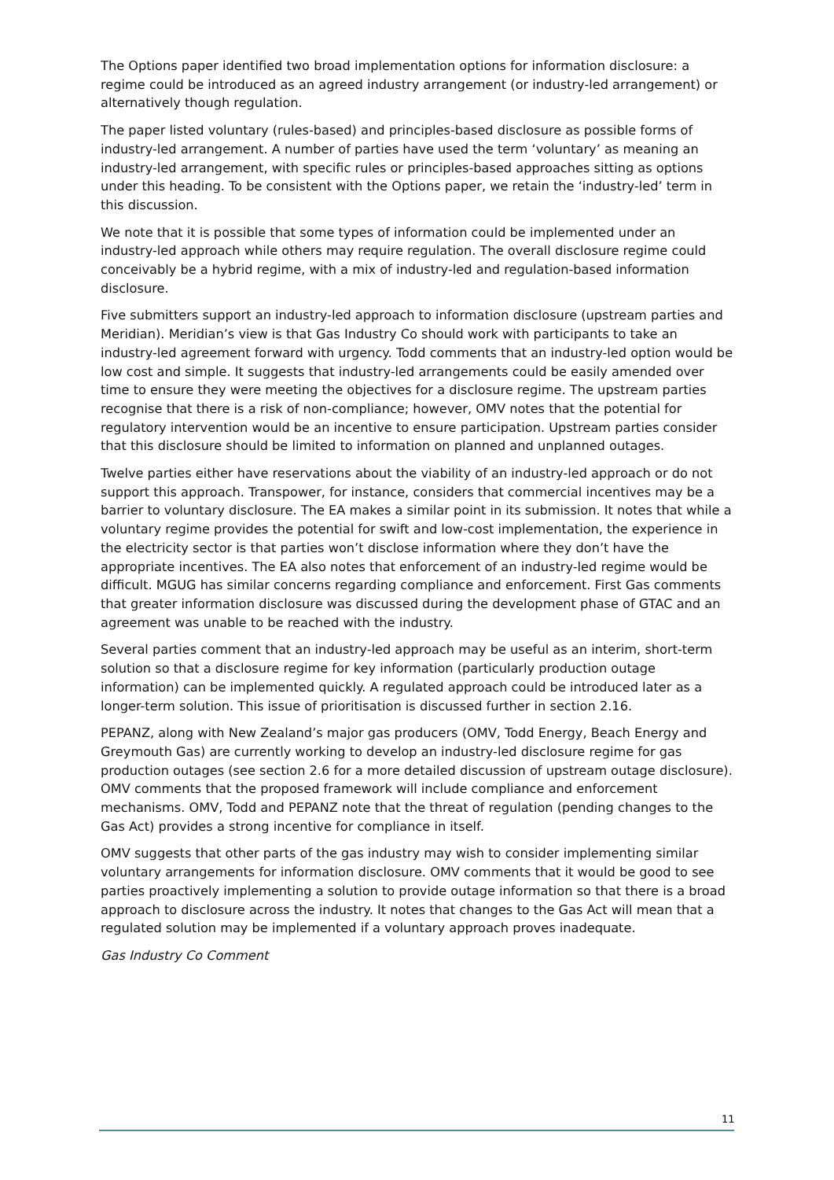The Options paper identified two broad implementation options for information disclosure: a regime could be introduced as an agreed industry arrangement (or industry-led arrangement) or alternatively though regulation.
The paper listed voluntary (rules-based) and principles-based disclosure as possible forms of industry-led arrangement. A number of parties have used the term ‘voluntary’ as meaning an industry-led arrangement, with specific rules or principles-based approaches sitting as options under this heading. To be consistent with the Options paper, we retain the ‘industry-led’ term in this discussion.
We note that it is possible that some types of information could be implemented under an industry-led approach while others may require regulation. The overall disclosure regime could conceivably be a hybrid regime, with a mix of industry-led and regulation-based information disclosure.
Five submitters support an industry-led approach to information disclosure (upstream parties and Meridian). Meridian’s view is that Gas Industry Co should work with participants to take an industry-led agreement forward with urgency. Todd comments that an industry-led option would be low cost and simple. It suggests that industry-led arrangements could be easily amended over time to ensure they were meeting the objectives for a disclosure regime. The upstream parties recognise that there is a risk of non-compliance; however, OMV notes that the potential for regulatory intervention would be an incentive to ensure participation. Upstream parties consider that this disclosure should be limited to information on planned and unplanned outages.
Twelve parties either have reservations about the viability of an industry-led approach or do not support this approach. Transpower, for instance, considers that commercial incentives may be a barrier to voluntary disclosure. The EA makes a similar point in its submission. It notes that while a voluntary regime provides the potential for swift and low-cost implementation, the experience in the electricity sector is that parties won’t disclose information where they don’t have the appropriate incentives. The EA also notes that enforcement of an industry-led regime would be difficult. MGUG has similar concerns regarding compliance and enforcement. First Gas comments that greater information disclosure was discussed during the development phase of GTAC and an agreement was unable to be reached with the industry.
Several parties comment that an industry-led approach may be useful as an interim, short-term solution so that a disclosure regime for key information (particularly production outage information) can be implemented quickly. A regulated approach could be introduced later as a longer-term solution. This issue of prioritisation is discussed further in section 2.16.
PEPANZ, along with New Zealand’s major gas producers (OMV, Todd Energy, Beach Energy and Greymouth Gas) are currently working to develop an industry-led disclosure regime for gas production outages (see section 2.6 for a more detailed discussion of upstream outage disclosure). OMV comments that the proposed framework will include compliance and enforcement mechanisms. OMV, Todd and PEPANZ note that the threat of regulation (pending changes to the Gas Act) provides a strong incentive for compliance in itself.
OMV suggests that other parts of the gas industry may wish to consider implementing similar voluntary arrangements for information disclosure. OMV comments that it would be good to see parties proactively implementing a solution to provide outage information so that there is a broad approach to disclosure across the industry. It notes that changes to the Gas Act will mean that a regulated solution may be implemented if a voluntary approach proves inadequate.
Gas Industry Co Comment
11